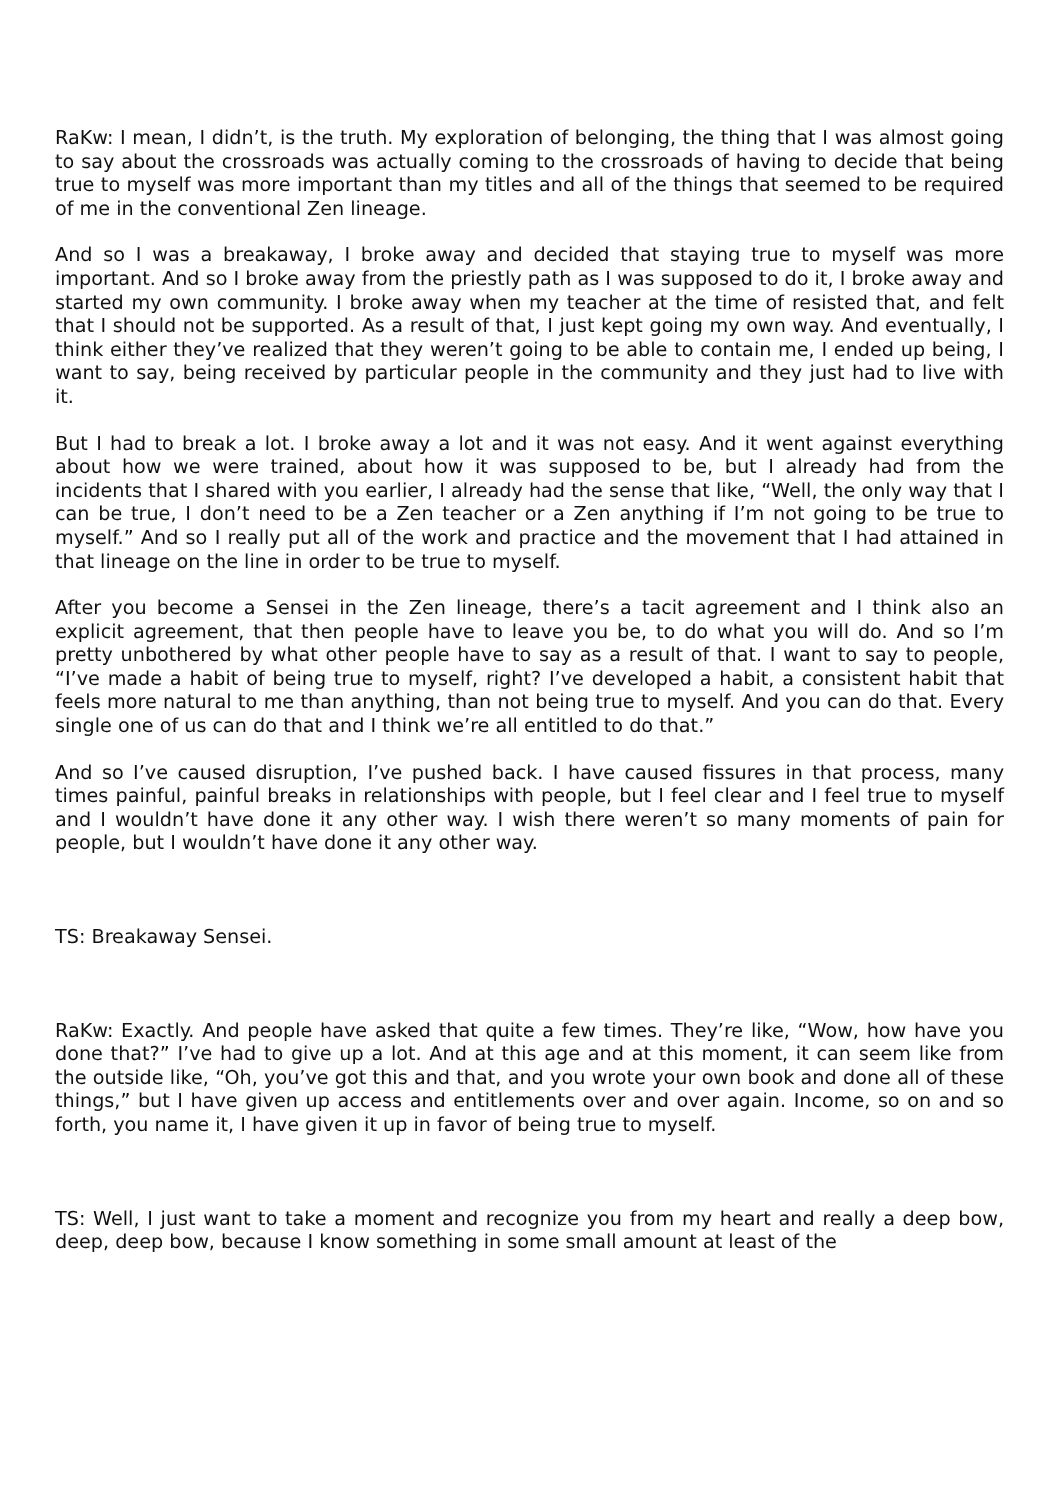RaKw: I mean, I didn’t, is the truth. My exploration of belonging, the thing that I was almost going to say about the crossroads was actually coming to the crossroads of having to decide that being true to myself was more important than my titles and all of the things that seemed to be required of me in the conventional Zen lineage.
And so I was a breakaway, I broke away and decided that staying true to myself was more important. And so I broke away from the priestly path as I was supposed to do it, I broke away and started my own community. I broke away when my teacher at the time of resisted that, and felt that I should not be supported. As a result of that, I just kept going my own way. And eventually, I think either they’ve realized that they weren’t going to be able to contain me, I ended up being, I want to say, being received by particular people in the community and they just had to live with it.
But I had to break a lot. I broke away a lot and it was not easy. And it went against everything about how we were trained, about how it was supposed to be, but I already had from the incidents that I shared with you earlier, I already had the sense that like, “Well, the only way that I can be true, I don’t need to be a Zen teacher or a Zen anything if I’m not going to be true to myself.” And so I really put all of the work and practice and the movement that I had attained in that lineage on the line in order to be true to myself.
After you become a Sensei in the Zen lineage, there’s a tacit agreement and I think also an explicit agreement, that then people have to leave you be, to do what you will do. And so I’m pretty unbothered by what other people have to say as a result of that. I want to say to people, “I’ve made a habit of being true to myself, right? I’ve developed a habit, a consistent habit that feels more natural to me than anything, than not being true to myself. And you can do that. Every single one of us can do that and I think we’re all entitled to do that.”
And so I’ve caused disruption, I’ve pushed back. I have caused fissures in that process, many times painful, painful breaks in relationships with people, but I feel clear and I feel true to myself and I wouldn’t have done it any other way. I wish there weren’t so many moments of pain for people, but I wouldn’t have done it any other way.
TS: Breakaway Sensei.
RaKw: Exactly. And people have asked that quite a few times. They’re like, “Wow, how have you done that?” I’ve had to give up a lot. And at this age and at this moment, it can seem like from the outside like, “Oh, you’ve got this and that, and you wrote your own book and done all of these things,” but I have given up access and entitlements over and over again. Income, so on and so forth, you name it, I have given it up in favor of being true to myself.
TS: Well, I just want to take a moment and recognize you from my heart and really a deep bow, deep, deep bow, because I know something in some small amount at least of the